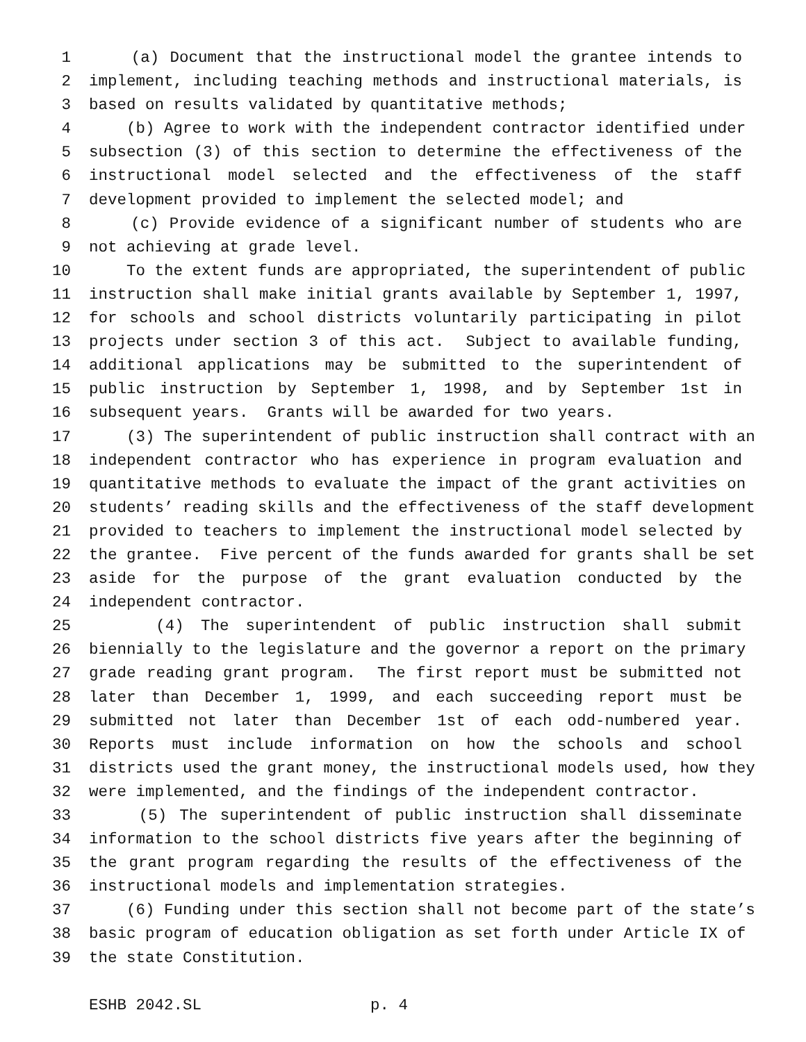1 (a) Document that the instructional model the grantee intends to
2 implement, including teaching methods and instructional materials, is
3 based on results validated by quantitative methods;
4 (b) Agree to work with the independent contractor identified under
5 subsection (3) of this section to determine the effectiveness of the
6 instructional model selected and the effectiveness of the staff
7 development provided to implement the selected model; and
8 (c) Provide evidence of a significant number of students who are
9 not achieving at grade level.
10 To the extent funds are appropriated, the superintendent of public
11 instruction shall make initial grants available by September 1, 1997,
12 for schools and school districts voluntarily participating in pilot
13 projects under section 3 of this act. Subject to available funding,
14 additional applications may be submitted to the superintendent of
15 public instruction by September 1, 1998, and by September 1st in
16 subsequent years. Grants will be awarded for two years.
17 (3) The superintendent of public instruction shall contract with an
18 independent contractor who has experience in program evaluation and
19 quantitative methods to evaluate the impact of the grant activities on
20 students’ reading skills and the effectiveness of the staff development
21 provided to teachers to implement the instructional model selected by
22 the grantee. Five percent of the funds awarded for grants shall be set
23 aside for the purpose of the grant evaluation conducted by the
24 independent contractor.
25 (4) The superintendent of public instruction shall submit
26 biennially to the legislature and the governor a report on the primary
27 grade reading grant program. The first report must be submitted not
28 later than December 1, 1999, and each succeeding report must be
29 submitted not later than December 1st of each odd-numbered year.
30 Reports must include information on how the schools and school
31 districts used the grant money, the instructional models used, how they
32 were implemented, and the findings of the independent contractor.
33 (5) The superintendent of public instruction shall disseminate
34 information to the school districts five years after the beginning of
35 the grant program regarding the results of the effectiveness of the
36 instructional models and implementation strategies.
37 (6) Funding under this section shall not become part of the state’s
38 basic program of education obligation as set forth under Article IX of
39 the state Constitution.
ESHB 2042.SL p. 4